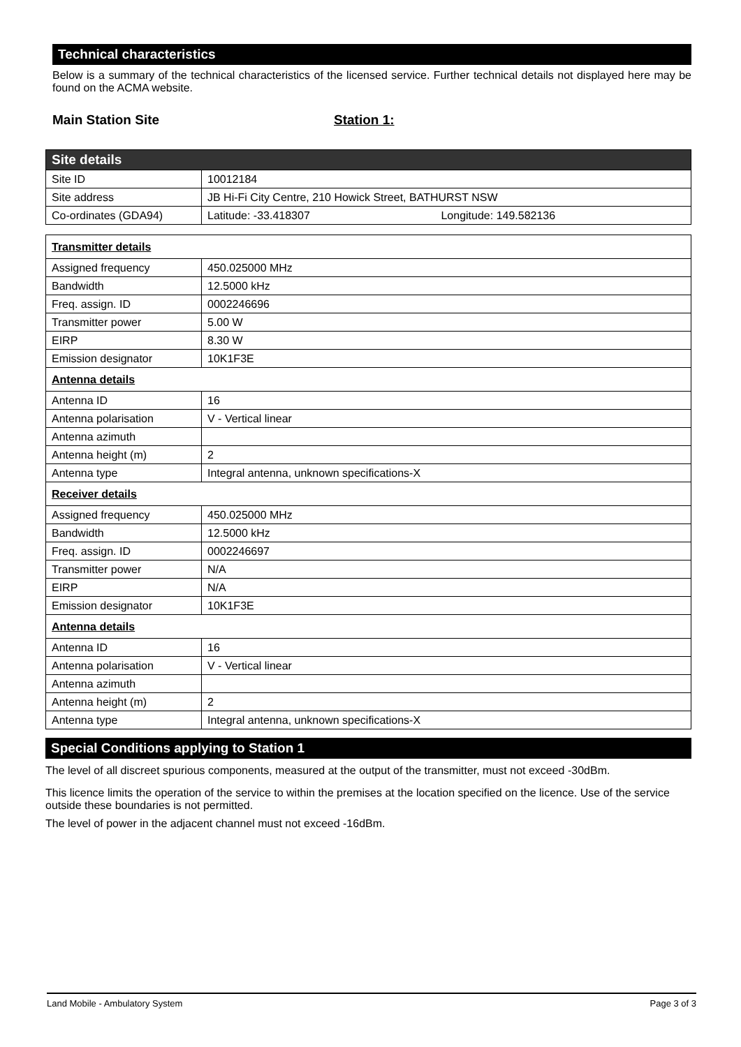Technical characteristics
Below is a summary of the technical characteristics of the licensed service. Further technical details not displayed here may be found on the ACMA website.
Main Station Site Station 1:
| Site details | |
| Site ID | 10012184 |
| Site address | JB Hi-Fi City Centre, 210 Howick Street, BATHURST NSW |
| Co-ordinates (GDA94) | Latitude: -33.418307 Longitude: 149.582136 |
| Transmitter details | |
| Assigned frequency | 450.025000 MHz |
| Bandwidth | 12.5000 kHz |
| Freq. assign. ID | 0002246696 |
| Transmitter power | 5.00 W |
| EIRP | 8.30 W |
| Emission designator | 10K1F3E |
| Antenna details | |
| Antenna ID | 16 |
| Antenna polarisation | V - Vertical linear |
| Antenna azimuth | |
| Antenna height (m) | 2 |
| Antenna type | Integral antenna, unknown specifications-X |
| Receiver details | |
| Assigned frequency | 450.025000 MHz |
| Bandwidth | 12.5000 kHz |
| Freq. assign. ID | 0002246697 |
| Transmitter power | N/A |
| EIRP | N/A |
| Emission designator | 10K1F3E |
| Antenna details | |
| Antenna ID | 16 |
| Antenna polarisation | V - Vertical linear |
| Antenna azimuth | |
| Antenna height (m) | 2 |
| Antenna type | Integral antenna, unknown specifications-X |
Special Conditions applying to Station 1
The level of all discreet spurious components, measured at the output of the transmitter, must not exceed -30dBm.
This licence limits the operation of the service to within the premises at the location specified on the licence. Use of the service outside these boundaries is not permitted.
The level of power in the adjacent channel must not exceed -16dBm.
Land Mobile - Ambulatory System Page 3 of 3